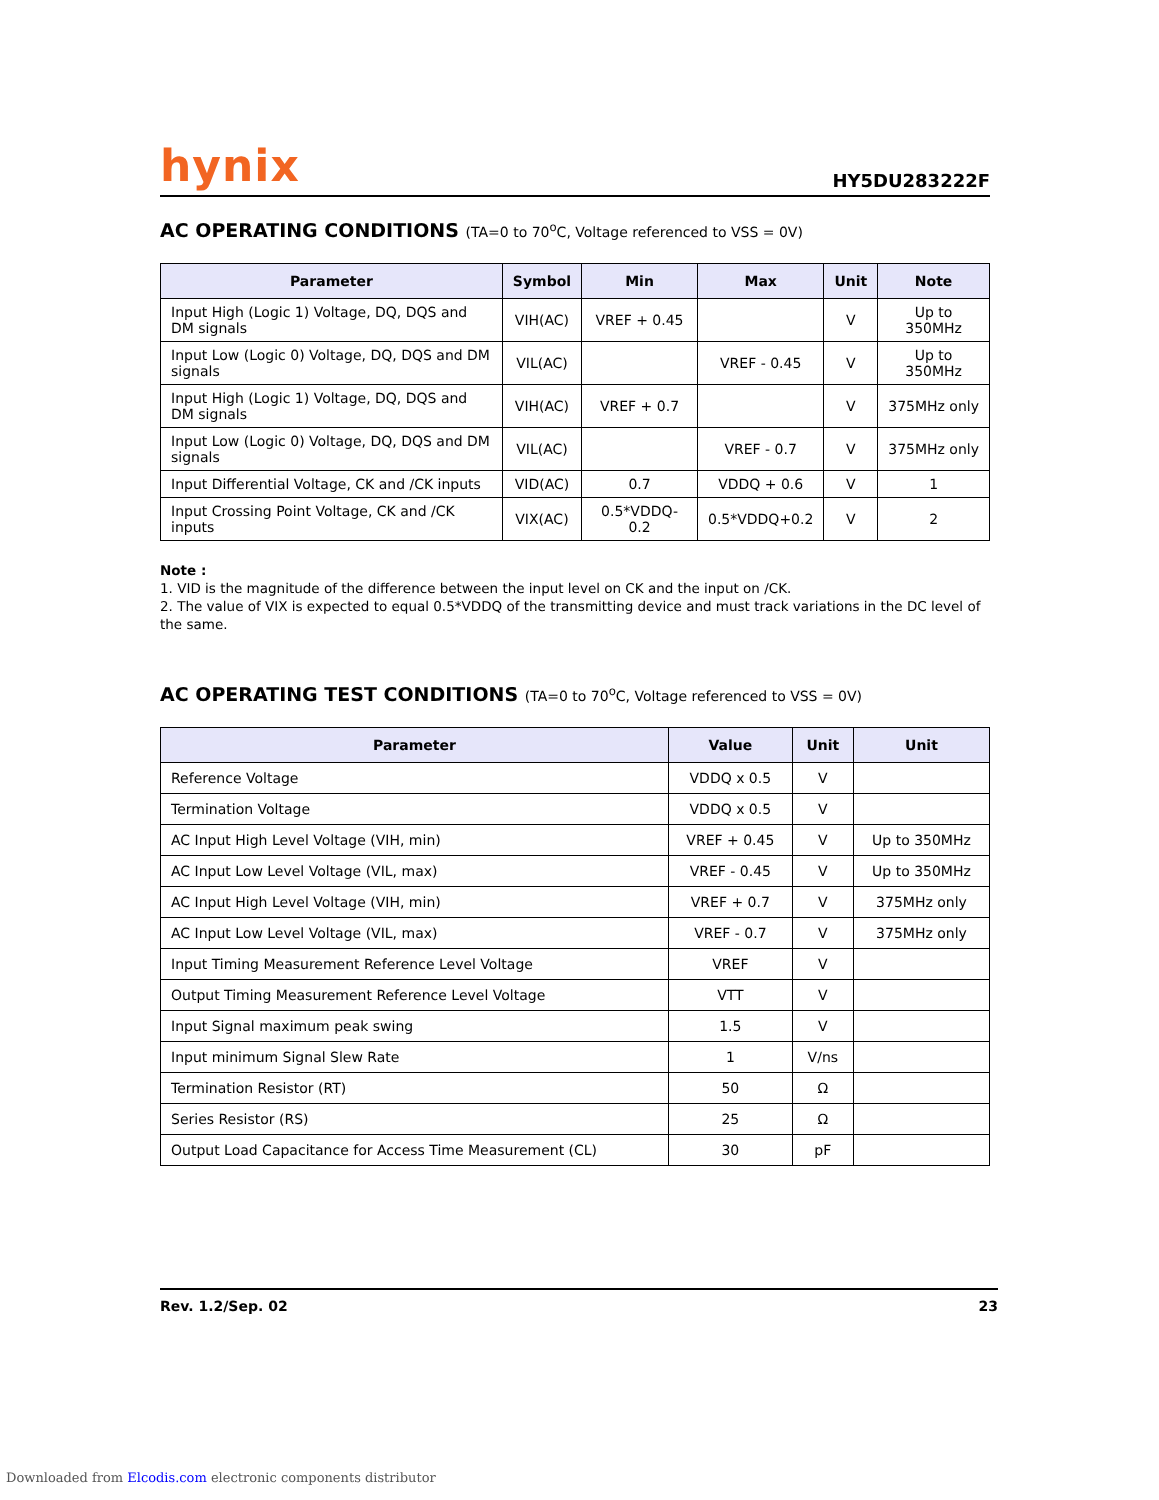hynix
HY5DU283222F
AC OPERATING CONDITIONS (TA=0 to 70<sup>o</sup>C, Voltage referenced to VSS = 0V)
| Parameter | Symbol | Min | Max | Unit | Note |
| --- | --- | --- | --- | --- | --- |
| Input High (Logic 1) Voltage, DQ, DQS and DM signals | VIH(AC) | VREF + 0.45 | | V | Up to 350MHz |
| Input Low (Logic 0) Voltage, DQ, DQS and DM signals | VIL(AC) | | VREF - 0.45 | V | Up to 350MHz |
| Input High (Logic 1) Voltage, DQ, DQS and DM signals | VIH(AC) | VREF + 0.7 | | V | 375MHz only |
| Input Low (Logic 0) Voltage, DQ, DQS and DM signals | VIL(AC) | | VREF - 0.7 | V | 375MHz only |
| Input Differential Voltage, CK and /CK inputs | VID(AC) | 0.7 | VDDQ + 0.6 | V | 1 |
| Input Crossing Point Voltage, CK and /CK inputs | VIX(AC) | 0.5*VDDQ-0.2 | 0.5*VDDQ+0.2 | V | 2 |
Note :
1. VID is the magnitude of the difference between the input level on CK and the input on /CK.
2. The value of VIX is expected to equal 0.5*VDDQ of the transmitting device and must track variations in the DC level of the same.
AC OPERATING TEST CONDITIONS (TA=0 to 70<sup>o</sup>C, Voltage referenced to VSS = 0V)
| Parameter | Value | Unit | Unit |
| --- | --- | --- | --- |
| Reference Voltage | VDDQ x 0.5 | V | |
| Termination Voltage | VDDQ x 0.5 | V | |
| AC Input High Level Voltage (VIH, min) | VREF + 0.45 | V | Up to 350MHz |
| AC Input Low Level Voltage (VIL, max) | VREF - 0.45 | V | Up to 350MHz |
| AC Input High Level Voltage (VIH, min) | VREF + 0.7 | V | 375MHz only |
| AC Input Low Level Voltage (VIL, max) | VREF - 0.7 | V | 375MHz only |
| Input Timing Measurement Reference Level Voltage | VREF | V | |
| Output Timing Measurement Reference Level Voltage | VTT | V | |
| Input Signal maximum peak swing | 1.5 | V | |
| Input minimum Signal Slew Rate | 1 | V/ns | |
| Termination Resistor (RT) | 50 | Ω | |
| Series Resistor (RS) | 25 | Ω | |
| Output Load Capacitance for Access Time Measurement (CL) | 30 | pF | |
Rev. 1.2/Sep. 02 23
Downloaded from Elcodis.com electronic components distributor